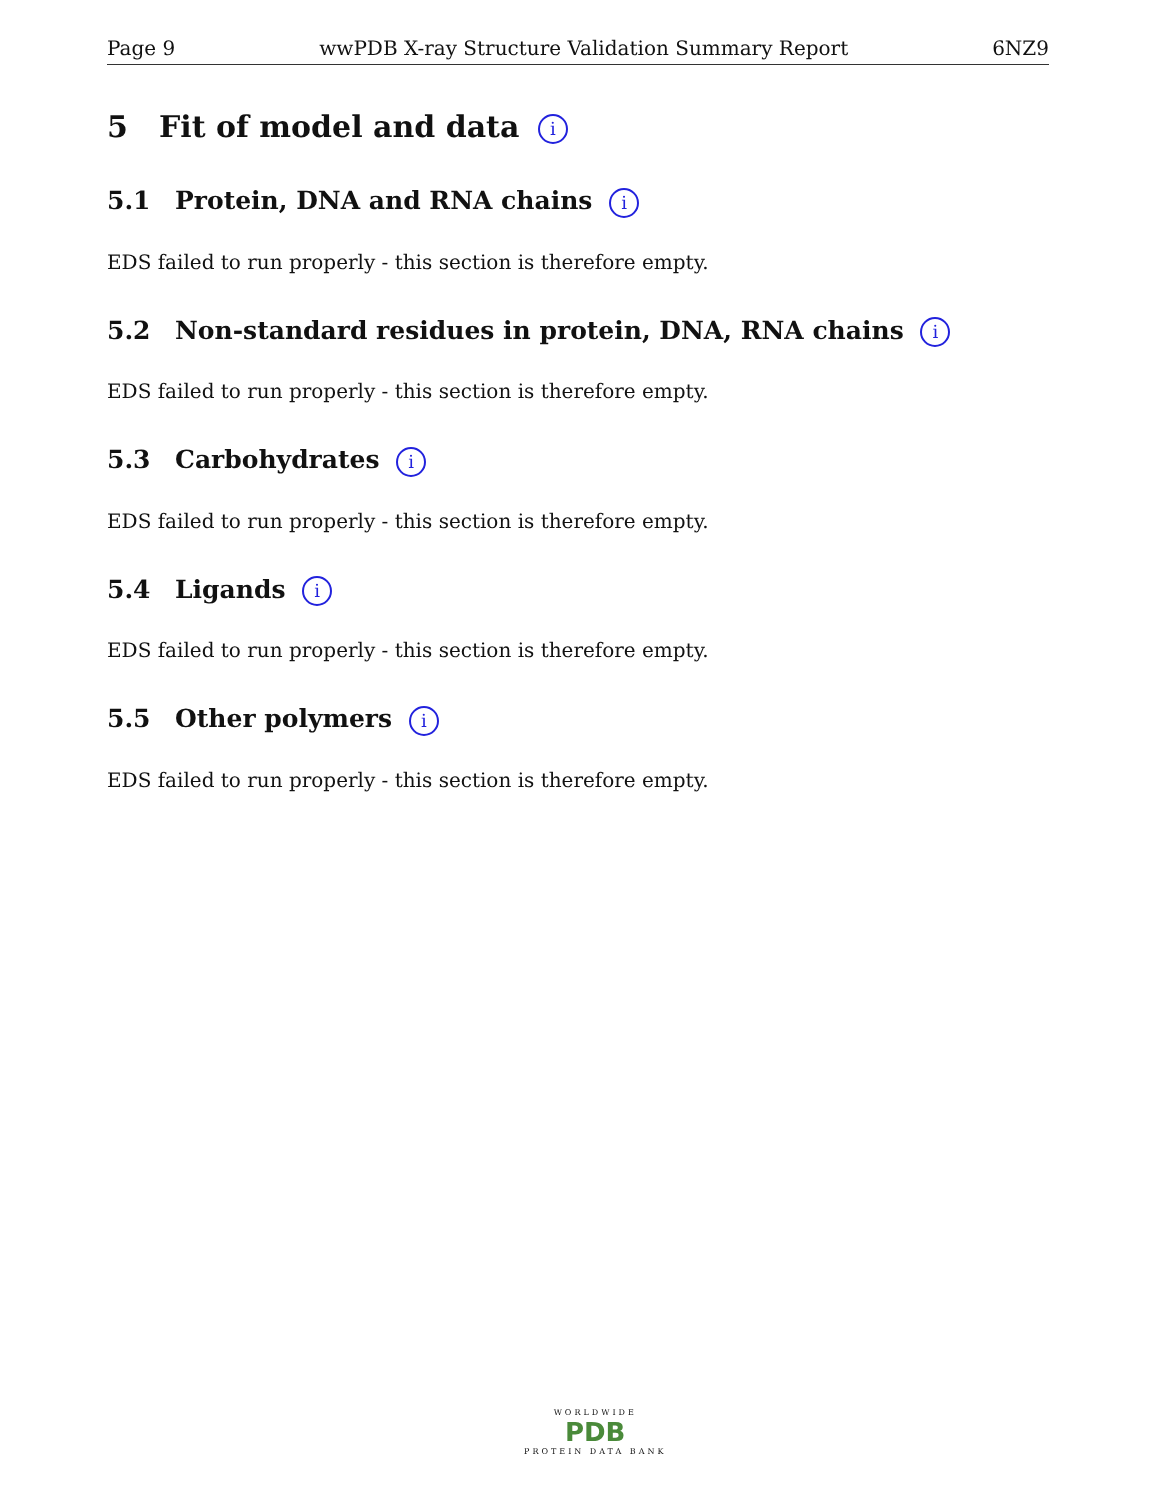Page 9 wwPDB X-ray Structure Validation Summary Report 6NZ9
5 Fit of model and data i
5.1 Protein, DNA and RNA chains i
EDS failed to run properly - this section is therefore empty.
5.2 Non-standard residues in protein, DNA, RNA chains i
EDS failed to run properly - this section is therefore empty.
5.3 Carbohydrates i
EDS failed to run properly - this section is therefore empty.
5.4 Ligands i
EDS failed to run properly - this section is therefore empty.
5.5 Other polymers i
EDS failed to run properly - this section is therefore empty.
WORLDWIDE
PDB
PROTEIN DATA BANK